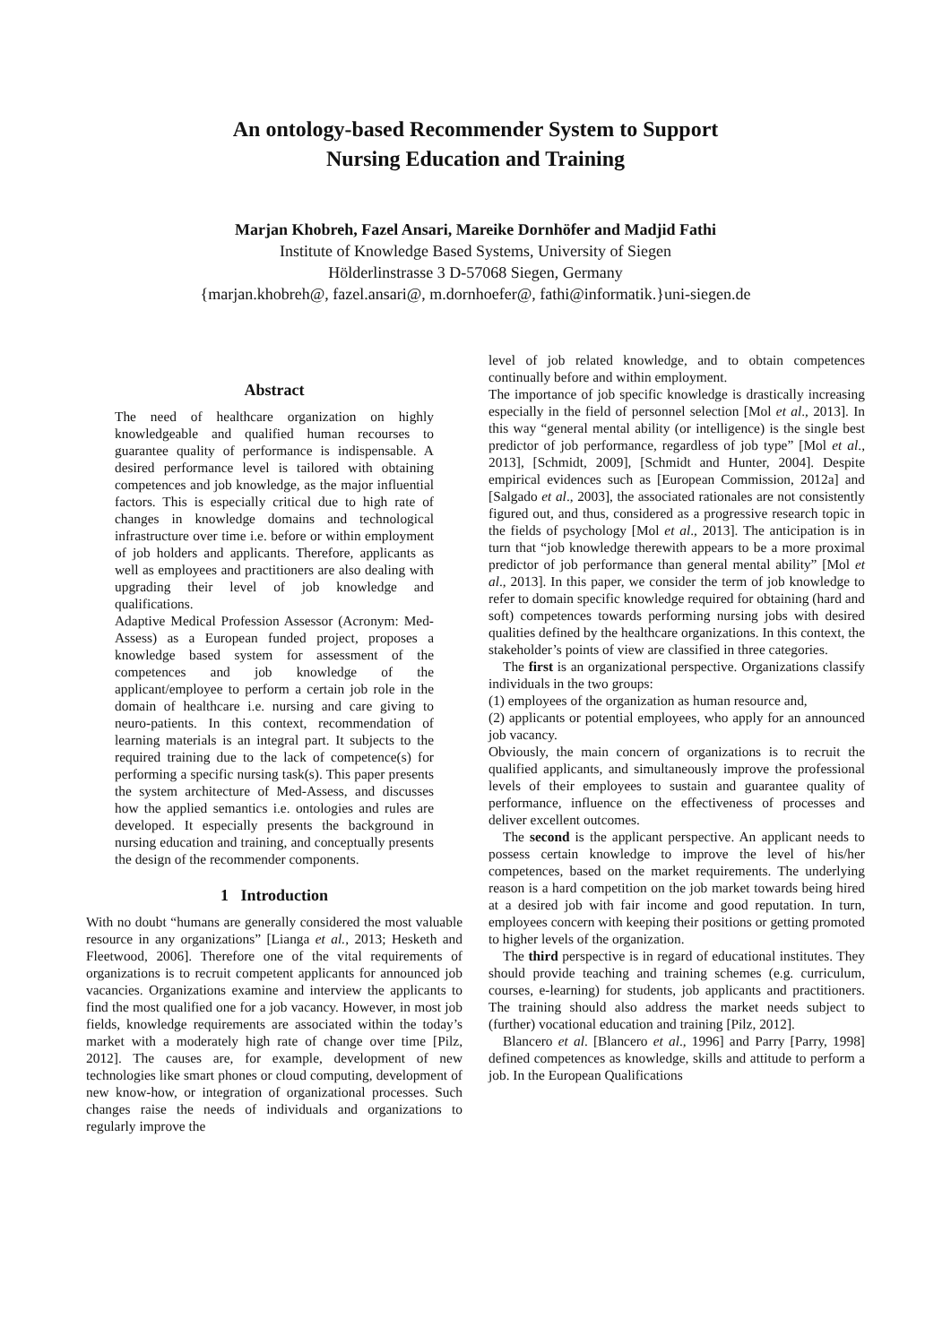An ontology-based Recommender System to Support
Nursing Education and Training
Marjan Khobreh, Fazel Ansari, Mareike Dornhöfer and Madjid Fathi
Institute of Knowledge Based Systems, University of Siegen
Hölderlinstrasse 3 D-57068 Siegen, Germany
{marjan.khobreh@, fazel.ansari@, m.dornhoefer@, fathi@informatik.}uni-siegen.de
Abstract
The need of healthcare organization on highly knowledgeable and qualified human recourses to guarantee quality of performance is indispensable. A desired performance level is tailored with obtaining competences and job knowledge, as the major influential factors. This is especially critical due to high rate of changes in knowledge domains and technological infrastructure over time i.e. before or within employment of job holders and applicants. Therefore, applicants as well as employees and practitioners are also dealing with upgrading their level of job knowledge and qualifications.
Adaptive Medical Profession Assessor (Acronym: Med-Assess) as a European funded project, proposes a knowledge based system for assessment of the competences and job knowledge of the applicant/employee to perform a certain job role in the domain of healthcare i.e. nursing and care giving to neuro-patients. In this context, recommendation of learning materials is an integral part. It subjects to the required training due to the lack of competence(s) for performing a specific nursing task(s). This paper presents the system architecture of Med-Assess, and discusses how the applied semantics i.e. ontologies and rules are developed. It especially presents the background in nursing education and training, and conceptually presents the design of the recommender components.
1 Introduction
With no doubt “humans are generally considered the most valuable resource in any organizations” [Lianga et al., 2013; Hesketh and Fleetwood, 2006]. Therefore one of the vital requirements of organizations is to recruit competent applicants for announced job vacancies. Organizations examine and interview the applicants to find the most qualified one for a job vacancy. However, in most job fields, knowledge requirements are associated within the today’s market with a moderately high rate of change over time [Pilz, 2012]. The causes are, for example, development of new technologies like smart phones or cloud computing, development of new know-how, or integration of organizational processes. Such changes raise the needs of individuals and organizations to regularly improve the
level of job related knowledge, and to obtain competences continually before and within employment.
The importance of job specific knowledge is drastically increasing especially in the field of personnel selection [Mol et al., 2013]. In this way “general mental ability (or intelligence) is the single best predictor of job performance, regardless of job type” [Mol et al., 2013], [Schmidt, 2009], [Schmidt and Hunter, 2004]. Despite empirical evidences such as [European Commission, 2012a] and [Salgado et al., 2003], the associated rationales are not consistently figured out, and thus, considered as a progressive research topic in the fields of psychology [Mol et al., 2013]. The anticipation is in turn that “job knowledge therewith appears to be a more proximal predictor of job performance than general mental ability” [Mol et al., 2013]. In this paper, we consider the term of job knowledge to refer to domain specific knowledge required for obtaining (hard and soft) competences towards performing nursing jobs with desired qualities defined by the healthcare organizations. In this context, the stakeholder’s points of view are classified in three categories.
The first is an organizational perspective. Organizations classify individuals in the two groups:
(1) employees of the organization as human resource and,
(2) applicants or potential employees, who apply for an announced job vacancy.
Obviously, the main concern of organizations is to recruit the qualified applicants, and simultaneously improve the professional levels of their employees to sustain and guarantee quality of performance, influence on the effectiveness of processes and deliver excellent outcomes.
The second is the applicant perspective. An applicant needs to possess certain knowledge to improve the level of his/her competences, based on the market requirements. The underlying reason is a hard competition on the job market towards being hired at a desired job with fair income and good reputation. In turn, employees concern with keeping their positions or getting promoted to higher levels of the organization.
The third perspective is in regard of educational institutes. They should provide teaching and training schemes (e.g. curriculum, courses, e-learning) for students, job applicants and practitioners. The training should also address the market needs subject to (further) vocational education and training [Pilz, 2012].
Blancero et al. [Blancero et al., 1996] and Parry [Parry, 1998] defined competences as knowledge, skills and attitude to perform a job. In the European Qualifications